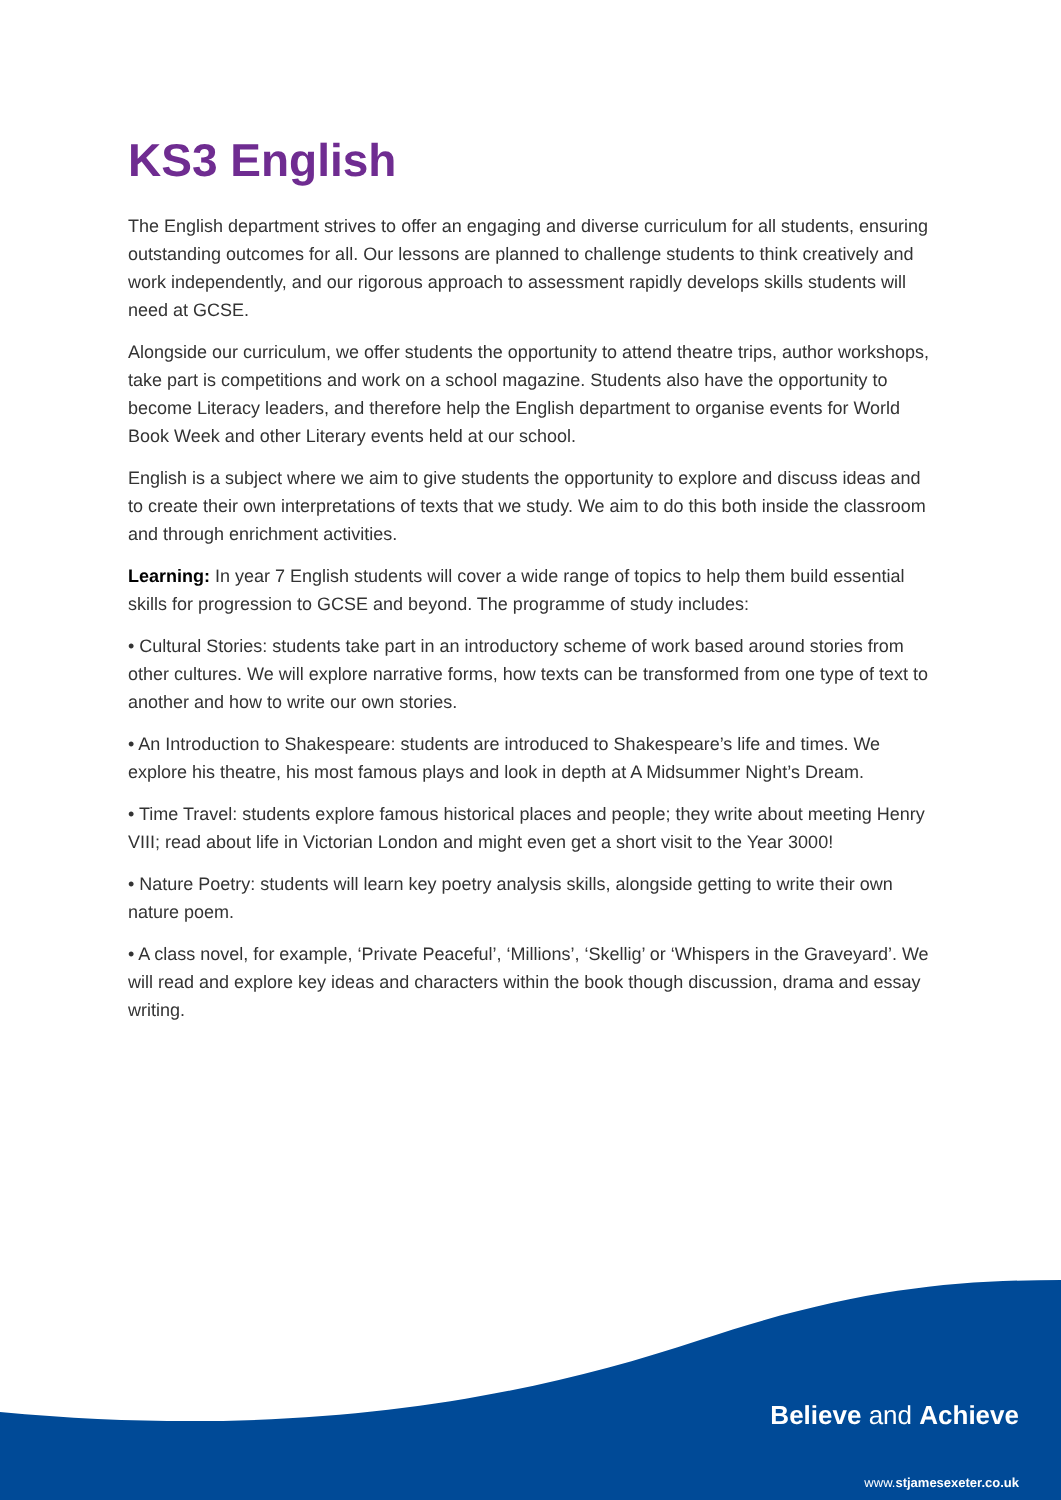KS3 English
The English department strives to offer an engaging and diverse curriculum for all students, ensuring outstanding outcomes for all. Our lessons are planned to challenge students to think creatively and work independently, and our rigorous approach to assessment rapidly develops skills students will need at GCSE.
Alongside our curriculum, we offer students the opportunity to attend theatre trips, author workshops, take part is competitions and work on a school magazine. Students also have the opportunity to become Literacy leaders, and therefore help the English department to organise events for World Book Week and other Literary events held at our school.
English is a subject where we aim to give students the opportunity to explore and discuss ideas and to create their own interpretations of texts that we study. We aim to do this both inside the classroom and through enrichment activities.
Learning: In year 7 English students will cover a wide range of topics to help them build essential skills for progression to GCSE and beyond. The programme of study includes:
• Cultural Stories: students take part in an introductory scheme of work based around stories from other cultures. We will explore narrative forms, how texts can be transformed from one type of text to another and how to write our own stories.
• An Introduction to Shakespeare: students are introduced to Shakespeare’s life and times. We explore his theatre, his most famous plays and look in depth at A Midsummer Night’s Dream.
• Time Travel: students explore famous historical places and people; they write about meeting Henry VIII; read about life in Victorian London and might even get a short visit to the Year 3000!
• Nature Poetry: students will learn key poetry analysis skills, alongside getting to write their own nature poem.
• A class novel, for example, ‘Private Peaceful’, ‘Millions’, ‘Skellig’ or ‘Whispers in the Graveyard’. We will read and explore key ideas and characters within the book though discussion, drama and essay writing.
Believe and Achieve
www.stjamesexeter.co.uk